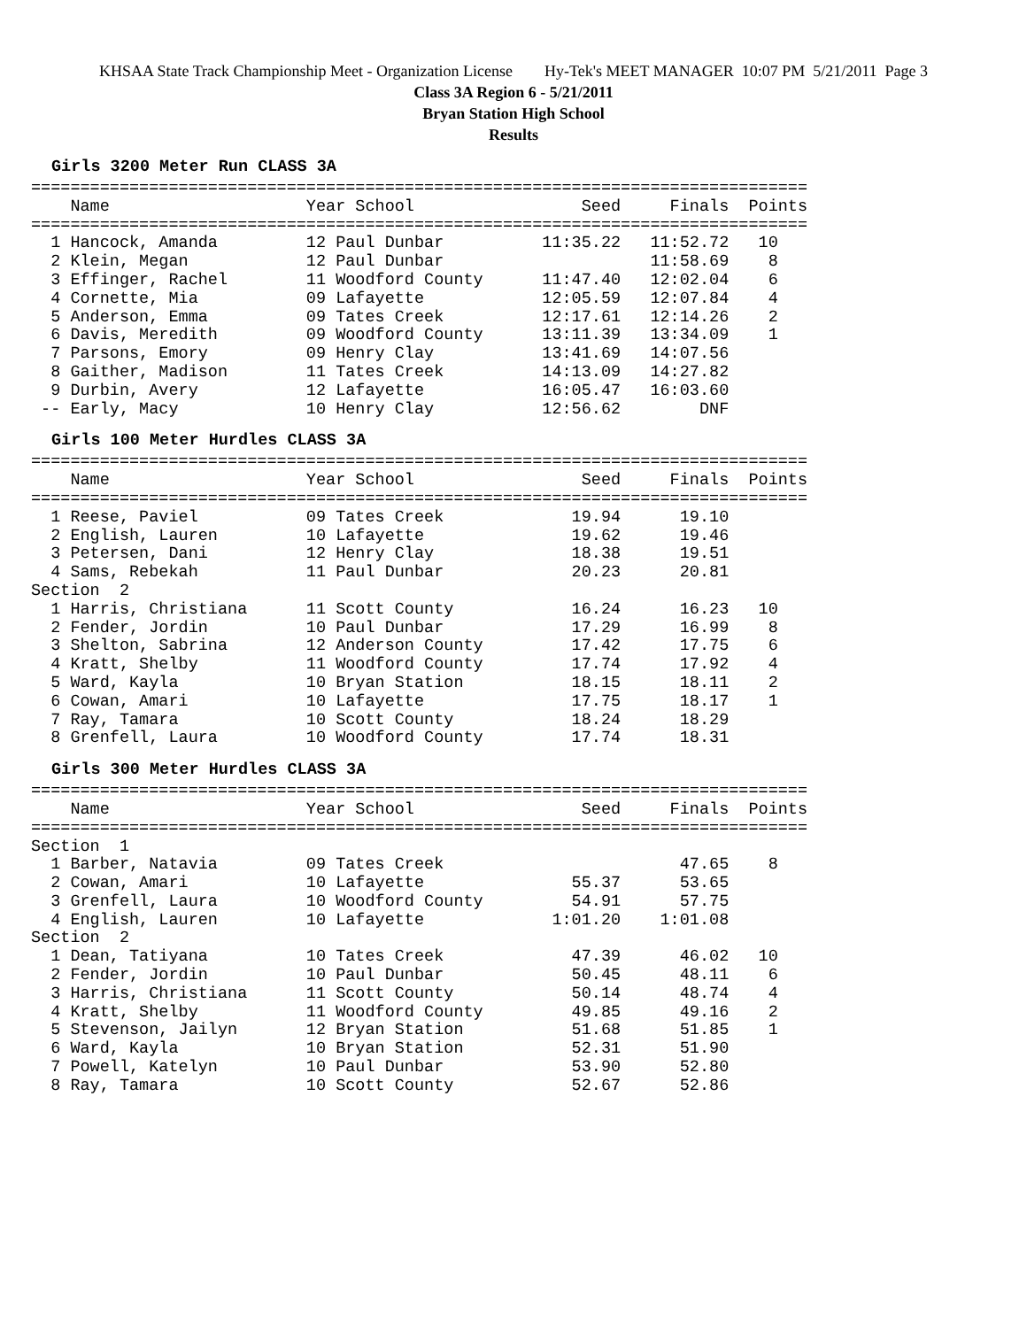KHSAA State Track Championship Meet - Organization License Hy-Tek's MEET MANAGER 10:07 PM 5/21/2011 Page 3
Class 3A Region 6 - 5/21/2011
Bryan Station High School
Results
Girls 3200 Meter Run CLASS 3A
===============================================================================
    Name                    Year School                 Seed     Finals  Points
===============================================================================
  1 Hancock, Amanda         12 Paul Dunbar          11:35.22   11:52.72   10
  2 Klein, Megan            12 Paul Dunbar                     11:58.69    8
  3 Effinger, Rachel        11 Woodford County      11:47.40   12:02.04    6
  4 Cornette, Mia           09 Lafayette            12:05.59   12:07.84    4
  5 Anderson, Emma          09 Tates Creek          12:17.61   12:14.26    2
  6 Davis, Meredith         09 Woodford County      13:11.39   13:34.09    1
  7 Parsons, Emory          09 Henry Clay           13:41.69   14:07.56
  8 Gaither, Madison        11 Tates Creek          14:13.09   14:27.82
  9 Durbin, Avery           12 Lafayette            16:05.47   16:03.60
 -- Early, Macy             10 Henry Clay           12:56.62        DNF
Girls 100 Meter Hurdles CLASS 3A
===============================================================================
    Name                    Year School                 Seed     Finals  Points
===============================================================================
  1 Reese, Paviel           09 Tates Creek             19.94      19.10
  2 English, Lauren         10 Lafayette               19.62      19.46
  3 Petersen, Dani          12 Henry Clay              18.38      19.51
  4 Sams, Rebekah           11 Paul Dunbar             20.23      20.81
Section  2
  1 Harris, Christiana      11 Scott County            16.24      16.23   10
  2 Fender, Jordin          10 Paul Dunbar             17.29      16.99    8
  3 Shelton, Sabrina        12 Anderson County         17.42      17.75    6
  4 Kratt, Shelby           11 Woodford County         17.74      17.92    4
  5 Ward, Kayla             10 Bryan Station           18.15      18.11    2
  6 Cowan, Amari            10 Lafayette               17.75      18.17    1
  7 Ray, Tamara             10 Scott County            18.24      18.29
  8 Grenfell, Laura         10 Woodford County         17.74      18.31
Girls 300 Meter Hurdles CLASS 3A
===============================================================================
    Name                    Year School                 Seed     Finals  Points
===============================================================================
Section  1
  1 Barber, Natavia         09 Tates Creek                        47.65    8
  2 Cowan, Amari            10 Lafayette               55.37      53.65
  3 Grenfell, Laura         10 Woodford County         54.91      57.75
  4 English, Lauren         10 Lafayette             1:01.20    1:01.08
Section  2
  1 Dean, Tatiyana          10 Tates Creek             47.39      46.02   10
  2 Fender, Jordin          10 Paul Dunbar             50.45      48.11    6
  3 Harris, Christiana      11 Scott County            50.14      48.74    4
  4 Kratt, Shelby           11 Woodford County         49.85      49.16    2
  5 Stevenson, Jailyn       12 Bryan Station           51.68      51.85    1
  6 Ward, Kayla             10 Bryan Station           52.31      51.90
  7 Powell, Katelyn         10 Paul Dunbar             53.90      52.80
  8 Ray, Tamara             10 Scott County            52.67      52.86